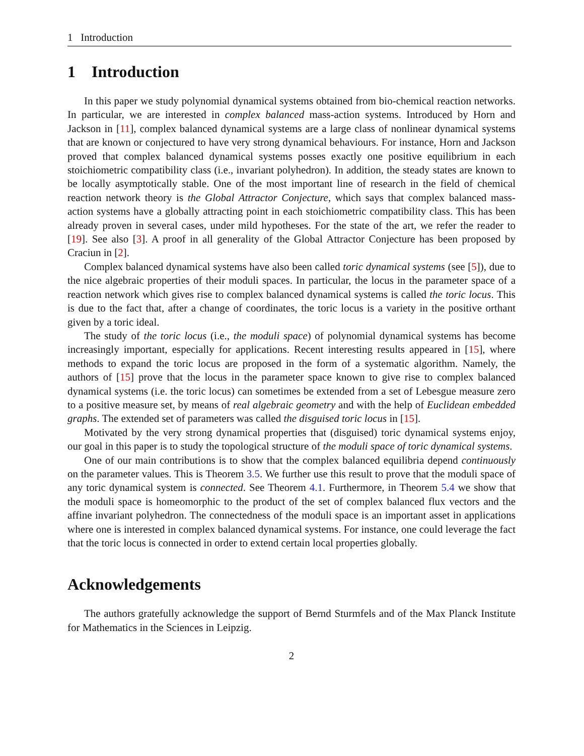1 Introduction
1 Introduction
In this paper we study polynomial dynamical systems obtained from bio-chemical reaction networks. In particular, we are interested in complex balanced mass-action systems. Introduced by Horn and Jackson in [11], complex balanced dynamical systems are a large class of nonlinear dynamical systems that are known or conjectured to have very strong dynamical behaviours. For instance, Horn and Jackson proved that complex balanced dynamical systems posses exactly one positive equilibrium in each stoichiometric compatibility class (i.e., invariant polyhedron). In addition, the steady states are known to be locally asymptotically stable. One of the most important line of research in the field of chemical reaction network theory is the Global Attractor Conjecture, which says that complex balanced mass-action systems have a globally attracting point in each stoichiometric compatibility class. This has been already proven in several cases, under mild hypotheses. For the state of the art, we refer the reader to [19]. See also [3]. A proof in all generality of the Global Attractor Conjecture has been proposed by Craciun in [2].
Complex balanced dynamical systems have also been called toric dynamical systems (see [5]), due to the nice algebraic properties of their moduli spaces. In particular, the locus in the parameter space of a reaction network which gives rise to complex balanced dynamical systems is called the toric locus. This is due to the fact that, after a change of coordinates, the toric locus is a variety in the positive orthant given by a toric ideal.
The study of the toric locus (i.e., the moduli space) of polynomial dynamical systems has become increasingly important, especially for applications. Recent interesting results appeared in [15], where methods to expand the toric locus are proposed in the form of a systematic algorithm. Namely, the authors of [15] prove that the locus in the parameter space known to give rise to complex balanced dynamical systems (i.e. the toric locus) can sometimes be extended from a set of Lebesgue measure zero to a positive measure set, by means of real algebraic geometry and with the help of Euclidean embedded graphs. The extended set of parameters was called the disguised toric locus in [15].
Motivated by the very strong dynamical properties that (disguised) toric dynamical systems enjoy, our goal in this paper is to study the topological structure of the moduli space of toric dynamical systems.
One of our main contributions is to show that the complex balanced equilibria depend continuously on the parameter values. This is Theorem 3.5. We further use this result to prove that the moduli space of any toric dynamical system is connected. See Theorem 4.1. Furthermore, in Theorem 5.4 we show that the moduli space is homeomorphic to the product of the set of complex balanced flux vectors and the affine invariant polyhedron. The connectedness of the moduli space is an important asset in applications where one is interested in complex balanced dynamical systems. For instance, one could leverage the fact that the toric locus is connected in order to extend certain local properties globally.
Acknowledgements
The authors gratefully acknowledge the support of Bernd Sturmfels and of the Max Planck Institute for Mathematics in the Sciences in Leipzig.
2